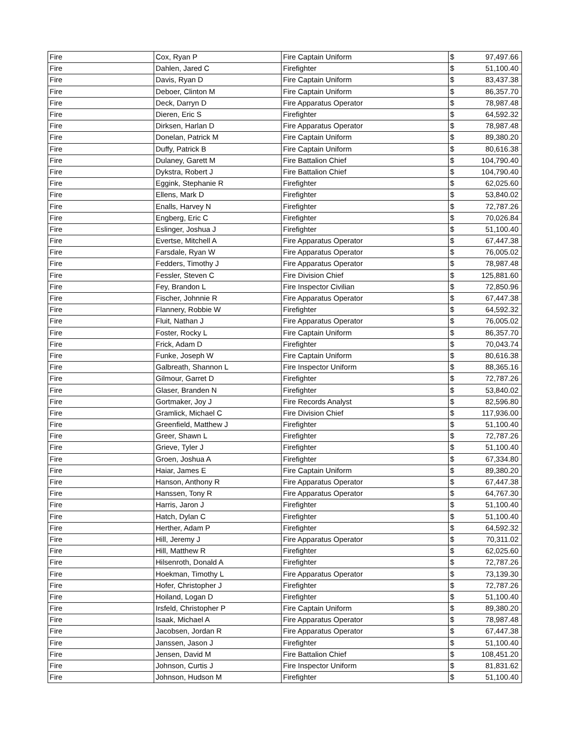| Fire | Cox, Ryan P | Fire Captain Uniform | $ | 97,497.66 |
| Fire | Dahlen, Jared C | Firefighter | $ | 51,100.40 |
| Fire | Davis, Ryan D | Fire Captain Uniform | $ | 83,437.38 |
| Fire | Deboer, Clinton M | Fire Captain Uniform | $ | 86,357.70 |
| Fire | Deck, Darryn D | Fire Apparatus Operator | $ | 78,987.48 |
| Fire | Dieren, Eric S | Firefighter | $ | 64,592.32 |
| Fire | Dirksen, Harlan D | Fire Apparatus Operator | $ | 78,987.48 |
| Fire | Donelan, Patrick M | Fire Captain Uniform | $ | 89,380.20 |
| Fire | Duffy, Patrick B | Fire Captain Uniform | $ | 80,616.38 |
| Fire | Dulaney, Garett M | Fire Battalion Chief | $ | 104,790.40 |
| Fire | Dykstra, Robert J | Fire Battalion Chief | $ | 104,790.40 |
| Fire | Eggink, Stephanie R | Firefighter | $ | 62,025.60 |
| Fire | Ellens, Mark D | Firefighter | $ | 53,840.02 |
| Fire | Enalls, Harvey N | Firefighter | $ | 72,787.26 |
| Fire | Engberg, Eric C | Firefighter | $ | 70,026.84 |
| Fire | Eslinger, Joshua J | Firefighter | $ | 51,100.40 |
| Fire | Evertse, Mitchell A | Fire Apparatus Operator | $ | 67,447.38 |
| Fire | Farsdale, Ryan W | Fire Apparatus Operator | $ | 76,005.02 |
| Fire | Fedders, Timothy J | Fire Apparatus Operator | $ | 78,987.48 |
| Fire | Fessler, Steven C | Fire Division Chief | $ | 125,881.60 |
| Fire | Fey, Brandon L | Fire Inspector Civilian | $ | 72,850.96 |
| Fire | Fischer, Johnnie R | Fire Apparatus Operator | $ | 67,447.38 |
| Fire | Flannery, Robbie W | Firefighter | $ | 64,592.32 |
| Fire | Fluit, Nathan J | Fire Apparatus Operator | $ | 76,005.02 |
| Fire | Foster, Rocky L | Fire Captain Uniform | $ | 86,357.70 |
| Fire | Frick, Adam D | Firefighter | $ | 70,043.74 |
| Fire | Funke, Joseph W | Fire Captain Uniform | $ | 80,616.38 |
| Fire | Galbreath, Shannon L | Fire Inspector Uniform | $ | 88,365.16 |
| Fire | Gilmour, Garret D | Firefighter | $ | 72,787.26 |
| Fire | Glaser, Branden N | Firefighter | $ | 53,840.02 |
| Fire | Gortmaker, Joy J | Fire Records Analyst | $ | 82,596.80 |
| Fire | Gramlick, Michael C | Fire Division Chief | $ | 117,936.00 |
| Fire | Greenfield, Matthew J | Firefighter | $ | 51,100.40 |
| Fire | Greer, Shawn L | Firefighter | $ | 72,787.26 |
| Fire | Grieve, Tyler J | Firefighter | $ | 51,100.40 |
| Fire | Groen, Joshua A | Firefighter | $ | 67,334.80 |
| Fire | Haiar, James E | Fire Captain Uniform | $ | 89,380.20 |
| Fire | Hanson, Anthony R | Fire Apparatus Operator | $ | 67,447.38 |
| Fire | Hanssen, Tony R | Fire Apparatus Operator | $ | 64,767.30 |
| Fire | Harris, Jaron J | Firefighter | $ | 51,100.40 |
| Fire | Hatch, Dylan C | Firefighter | $ | 51,100.40 |
| Fire | Herther, Adam P | Firefighter | $ | 64,592.32 |
| Fire | Hill, Jeremy J | Fire Apparatus Operator | $ | 70,311.02 |
| Fire | Hill, Matthew R | Firefighter | $ | 62,025.60 |
| Fire | Hilsenroth, Donald A | Firefighter | $ | 72,787.26 |
| Fire | Hoekman, Timothy L | Fire Apparatus Operator | $ | 73,139.30 |
| Fire | Hofer, Christopher J | Firefighter | $ | 72,787.26 |
| Fire | Hoiland, Logan D | Firefighter | $ | 51,100.40 |
| Fire | Irsfeld, Christopher P | Fire Captain Uniform | $ | 89,380.20 |
| Fire | Isaak, Michael A | Fire Apparatus Operator | $ | 78,987.48 |
| Fire | Jacobsen, Jordan R | Fire Apparatus Operator | $ | 67,447.38 |
| Fire | Janssen, Jason J | Firefighter | $ | 51,100.40 |
| Fire | Jensen, David M | Fire Battalion Chief | $ | 108,451.20 |
| Fire | Johnson, Curtis J | Fire Inspector Uniform | $ | 81,831.62 |
| Fire | Johnson, Hudson M | Firefighter | $ | 51,100.40 |